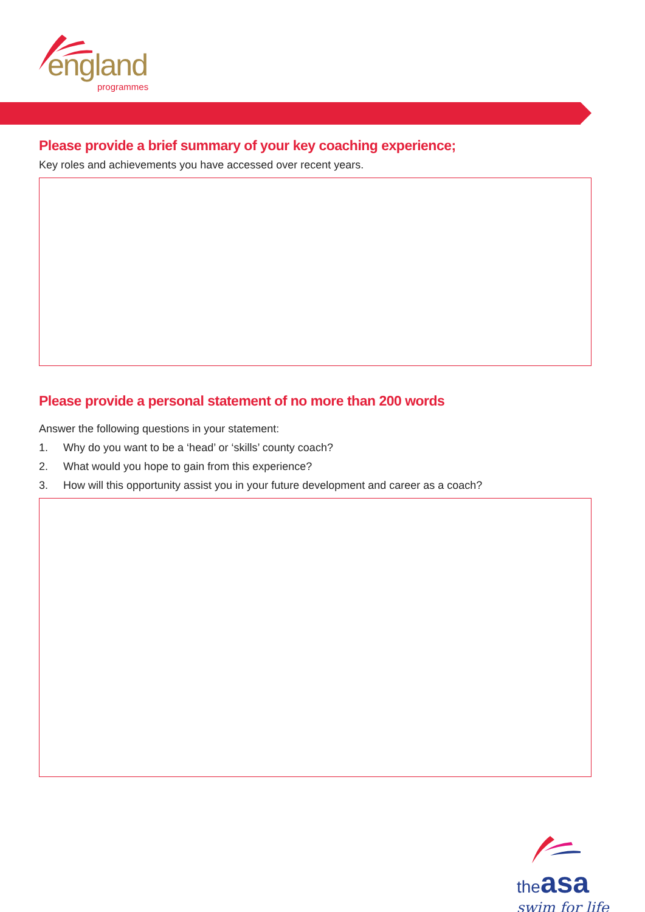england
programmes
Please provide a brief summary of your key coaching experience;
Key roles and achievements you have accessed over recent years.
Please provide a personal statement of no more than 200 words
Answer the following questions in your statement:
1. Why do you want to be a ‘head’ or ‘skills’ county coach?
2. What would you hope to gain from this experience?
3. How will this opportunity assist you in your future development and career as a coach?
the asa
swim for life